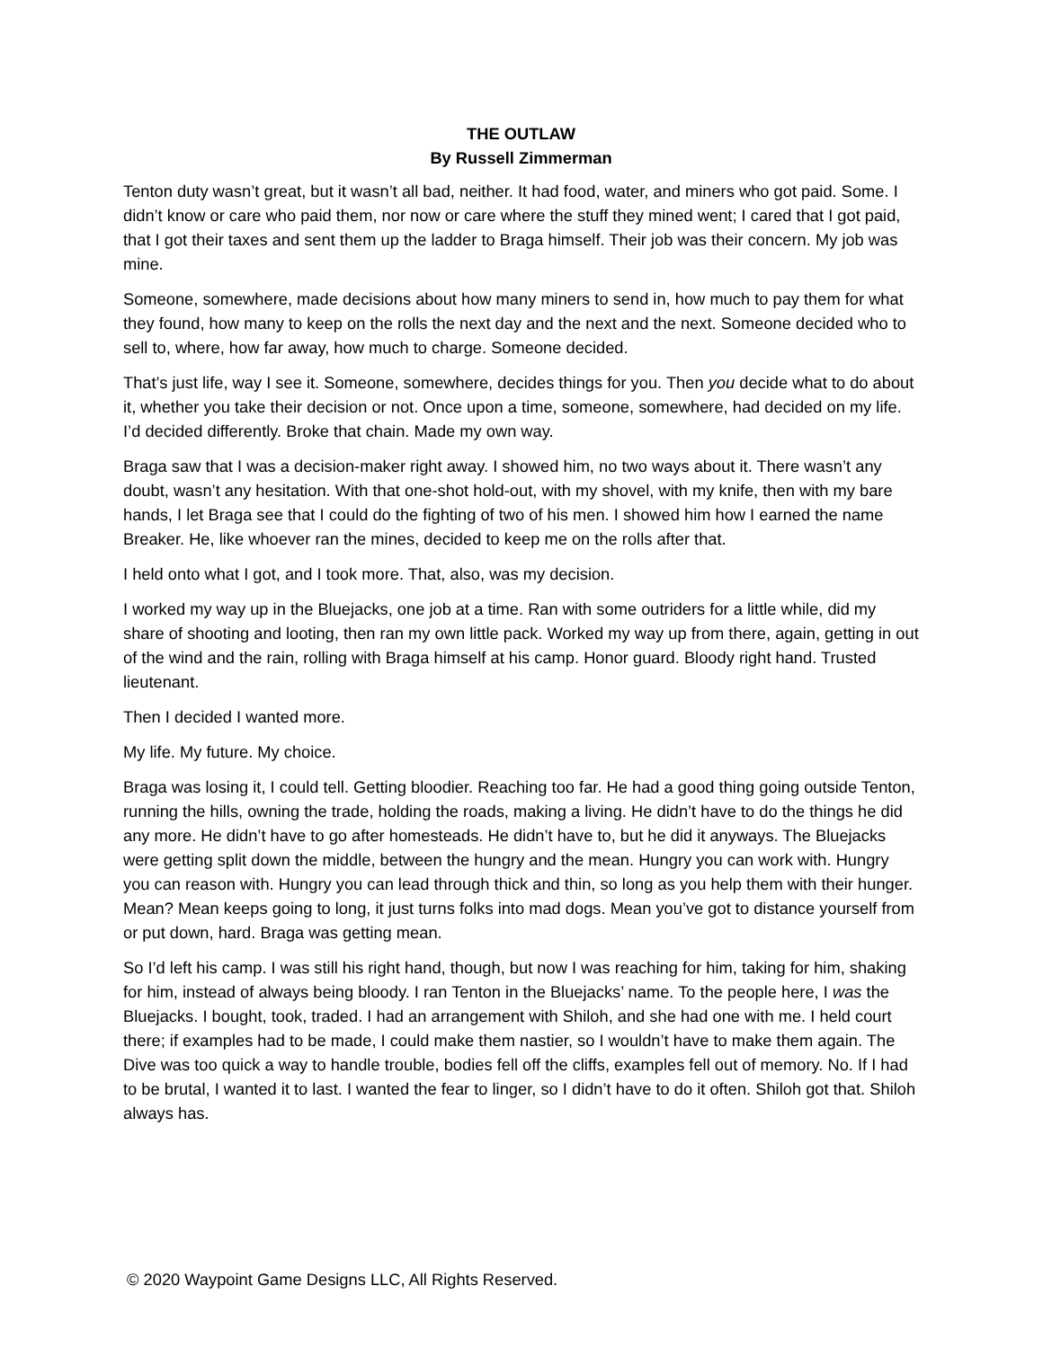THE OUTLAW
By Russell Zimmerman
Tenton duty wasn’t great, but it wasn’t all bad, neither. It had food, water, and miners who got paid. Some. I didn’t know or care who paid them, nor now or care where the stuff they mined went; I cared that I got paid, that I got their taxes and sent them up the ladder to Braga himself. Their job was their concern. My job was mine.
Someone, somewhere, made decisions about how many miners to send in, how much to pay them for what they found, how many to keep on the rolls the next day and the next and the next. Someone decided who to sell to, where, how far away, how much to charge. Someone decided.
That’s just life, way I see it. Someone, somewhere, decides things for you. Then you decide what to do about it, whether you take their decision or not. Once upon a time, someone, somewhere, had decided on my life. I’d decided differently. Broke that chain. Made my own way.
Braga saw that I was a decision-maker right away. I showed him, no two ways about it. There wasn’t any doubt, wasn’t any hesitation. With that one-shot hold-out, with my shovel, with my knife, then with my bare hands, I let Braga see that I could do the fighting of two of his men. I showed him how I earned the name Breaker. He, like whoever ran the mines, decided to keep me on the rolls after that.
I held onto what I got, and I took more. That, also, was my decision.
I worked my way up in the Bluejacks, one job at a time. Ran with some outriders for a little while, did my share of shooting and looting, then ran my own little pack. Worked my way up from there, again, getting in out of the wind and the rain, rolling with Braga himself at his camp. Honor guard. Bloody right hand. Trusted lieutenant.
Then I decided I wanted more.
My life. My future. My choice.
Braga was losing it, I could tell. Getting bloodier. Reaching too far. He had a good thing going outside Tenton, running the hills, owning the trade, holding the roads, making a living. He didn’t have to do the things he did any more. He didn’t have to go after homesteads. He didn’t have to, but he did it anyways. The Bluejacks were getting split down the middle, between the hungry and the mean. Hungry you can work with. Hungry you can reason with. Hungry you can lead through thick and thin, so long as you help them with their hunger. Mean? Mean keeps going to long, it just turns folks into mad dogs. Mean you’ve got to distance yourself from or put down, hard. Braga was getting mean.
So I’d left his camp. I was still his right hand, though, but now I was reaching for him, taking for him, shaking for him, instead of always being bloody. I ran Tenton in the Bluejacks’ name. To the people here, I was the Bluejacks. I bought, took, traded. I had an arrangement with Shiloh, and she had one with me. I held court there; if examples had to be made, I could make them nastier, so I wouldn’t have to make them again. The Dive was too quick a way to handle trouble, bodies fell off the cliffs, examples fell out of memory. No. If I had to be brutal, I wanted it to last. I wanted the fear to linger, so I didn’t have to do it often. Shiloh got that. Shiloh always has.
© 2020 Waypoint Game Designs LLC, All Rights Reserved.